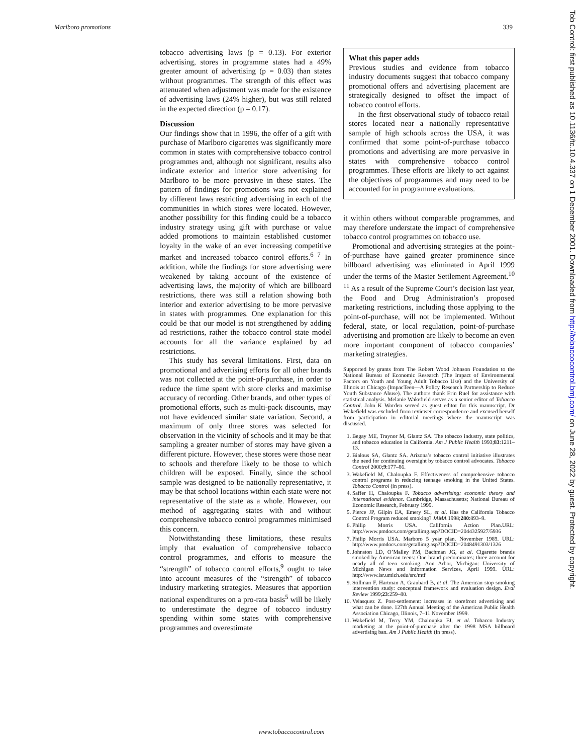Marlboro promotions 339
tobacco advertising laws (p = 0.13). For exterior advertising, stores in programme states had a 49% greater amount of advertising (p = 0.03) than states without programmes. The strength of this effect was attenuated when adjustment was made for the existence of advertising laws (24% higher), but was still related in the expected direction (p = 0.17).
Discussion
Our findings show that in 1996, the offer of a gift with purchase of Marlboro cigarettes was significantly more common in states with comprehensive tobacco control programmes and, although not significant, results also indicate exterior and interior store advertising for Marlboro to be more pervasive in these states. The pattern of findings for promotions was not explained by different laws restricting advertising in each of the communities in which stores were located. However, another possibility for this finding could be a tobacco industry strategy using gift with purchase or value added promotions to maintain established customer loyalty in the wake of an ever increasing competitive market and increased tobacco control efforts.<sup>6 7</sup> In addition, while the findings for store advertising were weakened by taking account of the existence of advertising laws, the majority of which are billboard restrictions, there was still a relation showing both interior and exterior advertising to be more pervasive in states with programmes. One explanation for this could be that our model is not strengthened by adding ad restrictions, rather the tobacco control state model accounts for all the variance explained by ad restrictions.
This study has several limitations. First, data on promotional and advertising efforts for all other brands was not collected at the point-of-purchase, in order to reduce the time spent with store clerks and maximise accuracy of recording. Other brands, and other types of promotional efforts, such as multi-pack discounts, may not have evidenced similar state variation. Second, a maximum of only three stores was selected for observation in the vicinity of schools and it may be that sampling a greater number of stores may have given a different picture. However, these stores were those near to schools and therefore likely to be those to which children will be exposed. Finally, since the school sample was designed to be nationally representative, it may be that school locations within each state were not representative of the state as a whole. However, our method of aggregating states with and without comprehensive tobacco control programmes minimised this concern.
Notwithstanding these limitations, these results imply that evaluation of comprehensive tobacco control programmes, and efforts to measure the “strength” of tobacco control efforts,<sup>9</sup> ought to take into account measures of the “strength” of tobacco industry marketing strategies. Measures that apportion national expenditures on a pro-rata basis<sup>5</sup> will be likely to underestimate the degree of tobacco industry spending within some states with comprehensive programmes and overestimate
What this paper adds
Previous studies and evidence from tobacco industry documents suggest that tobacco company promotional offers and advertising placement are strategically designed to offset the impact of tobacco control efforts.
In the first observational study of tobacco retail stores located near a nationally representative sample of high schools across the USA, it was confirmed that some point-of-purchase tobacco promotions and advertising are more pervasive in states with comprehensive tobacco control programmes. These efforts are likely to act against the objectives of programmes and may need to be accounted for in programme evaluations.
it within others without comparable programmes, and may therefore understate the impact of comprehensive tobacco control programmes on tobacco use.
Promotional and advertising strategies at the point-of-purchase have gained greater prominence since billboard advertising was eliminated in April 1999 under the terms of the Master Settlement Agreement.<sup>10 11</sup> As a result of the Supreme Court’s decision last year, the Food and Drug Administration’s proposed marketing restrictions, including those applying to the point-of-purchase, will not be implemented. Without federal, state, or local regulation, point-of-purchase advertising and promotion are likely to become an even more important component of tobacco companies’ marketing strategies.
Supported by grants from The Robert Wood Johnson Foundation to the National Bureau of Economic Research (The Impact of Environmental Factors on Youth and Young Adult Tobacco Use) and the University of Illinois at Chicago (ImpacTeen—A Policy Research Partnership to Reduce Youth Substance Abuse). The authors thank Erin Ruel for assistance with statistical analysis. Melanie Wakefield serves as a senior editor of Tobacco Control. John K Worden served as guest editor for this manuscript. Dr Wakefield was excluded from reviewer correspondence and excused herself from participation in editorial meetings where the manuscript was discussed.
1. Begay ME, Traynor M, Glantz SA. The tobacco industry, state politics, and tobacco education in California. Am J Public Health 1993;83:1211–13.
2. Bialous SA, Glantz SA. Arizona’s tobacco control initiative illustrates the need for continuing oversight by tobacco control advocates. Tobacco Control 2000;9:177–86.
3. Wakefield M, Chaloupka F. Effectiveness of comprehensive tobacco control programs in reducing teenage smoking in the United States. Tobacco Control (in press).
4. Saffer H, Chaloupka F. Tobacco advertising: economic theory and international evidence. Cambridge, Massachusetts; National Bureau of Economic Research, February 1999.
5. Pierce JP, Gilpin EA, Emery SL, et al. Has the California Tobacco Control Program reduced smoking? JAMA 1998;280:893–9.
6. Philip Morris USA. California Action Plan.URL: http://www.pmdocs.com/getallimg.asp?DOCID=2044325927/5936
7. Philip Morris USA. Marboro 5 year plan. November 1989. URL: http://www.pmdocs.com/getallimg.asp?DOCID=2048491303/1326
8. Johnston LD, O’Malley PM, Bachman JG, et al. Cigarette brands smoked by American teens: One brand predominates; three account for nearly all of teen smoking. Ann Arbor, Michigan: University of Michigan News and Information Services, April 1999. URL: http://www.isr.umich.edu/src/mtf
9. Stillman F, Hartman A, Graubard B, et al. The American stop smoking intervention study: conceptual framework and evaluation design. Eval Review 1999;23:259–80.
10. Velasquez Z. Post-settlement: increases in storefront advertising and what can be done. 127th Annual Meeting of the American Public Health Association Chicago, Illinois, 7–11 November 1999.
11. Wakefield M, Terry YM, Chaloupka FJ, et al. Tobacco Industry marketing at the point-of-purchase after the 1998 MSA billboard advertising ban. Am J Public Health (in press).
www.tobaccocontrol.com
Tob Control: first published as 10.1136/tc.10.4.337 on 1 December 2001. Downloaded from http://tobaccocontrol.bmj.com/ on June 28, 2022 by guest. Protected by copyright.